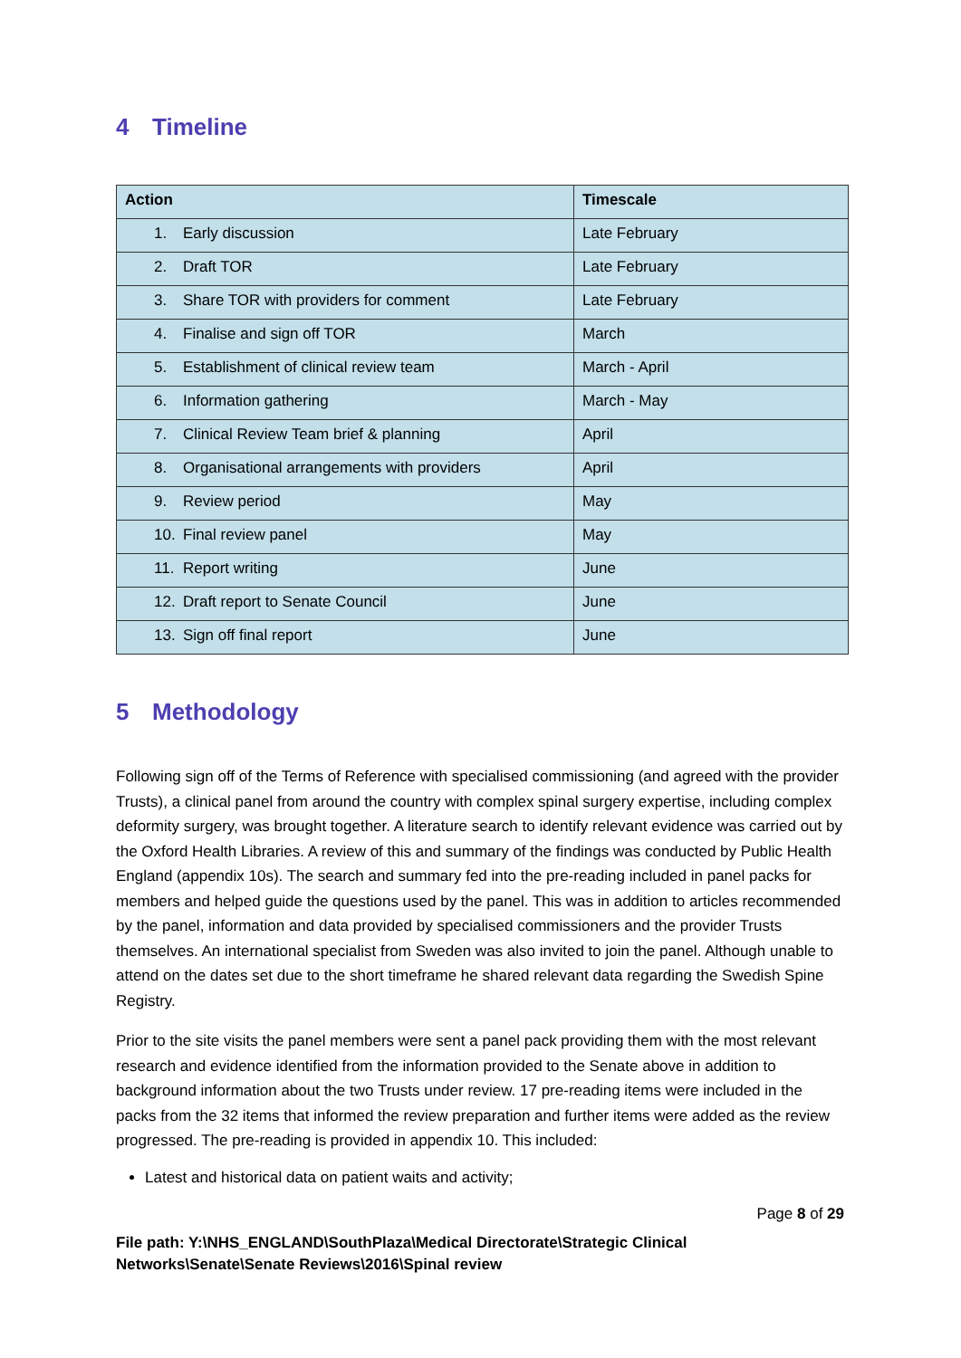4 Timeline
| Action | Timescale |
| --- | --- |
| 1. Early discussion | Late February |
| 2. Draft TOR | Late February |
| 3. Share TOR with providers for comment | Late February |
| 4. Finalise and sign off TOR | March |
| 5. Establishment of clinical review team | March - April |
| 6. Information gathering | March - May |
| 7. Clinical Review Team brief & planning | April |
| 8. Organisational arrangements with providers | April |
| 9. Review period | May |
| 10. Final review panel | May |
| 11. Report writing | June |
| 12. Draft report to Senate Council | June |
| 13. Sign off final report | June |
5 Methodology
Following sign off of the Terms of Reference with specialised commissioning (and agreed with the provider Trusts), a clinical panel from around the country with complex spinal surgery expertise, including complex deformity surgery, was brought together. A literature search to identify relevant evidence was carried out by the Oxford Health Libraries. A review of this and summary of the findings was conducted by Public Health England (appendix 10s). The search and summary fed into the pre-reading included in panel packs for members and helped guide the questions used by the panel. This was in addition to articles recommended by the panel, information and data provided by specialised commissioners and the provider Trusts themselves. An international specialist from Sweden was also invited to join the panel. Although unable to attend on the dates set due to the short timeframe he shared relevant data regarding the Swedish Spine Registry.
Prior to the site visits the panel members were sent a panel pack providing them with the most relevant research and evidence identified from the information provided to the Senate above in addition to background information about the two Trusts under review. 17 pre-reading items were included in the packs from the 32 items that informed the review preparation and further items were added as the review progressed. The pre-reading is provided in appendix 10. This included:
Latest and historical data on patient waits and activity;
Page 8 of 29
File path: Y:\NHS_ENGLAND\SouthPlaza\Medical Directorate\Strategic Clinical
Networks\Senate\Senate Reviews\2016\Spinal review